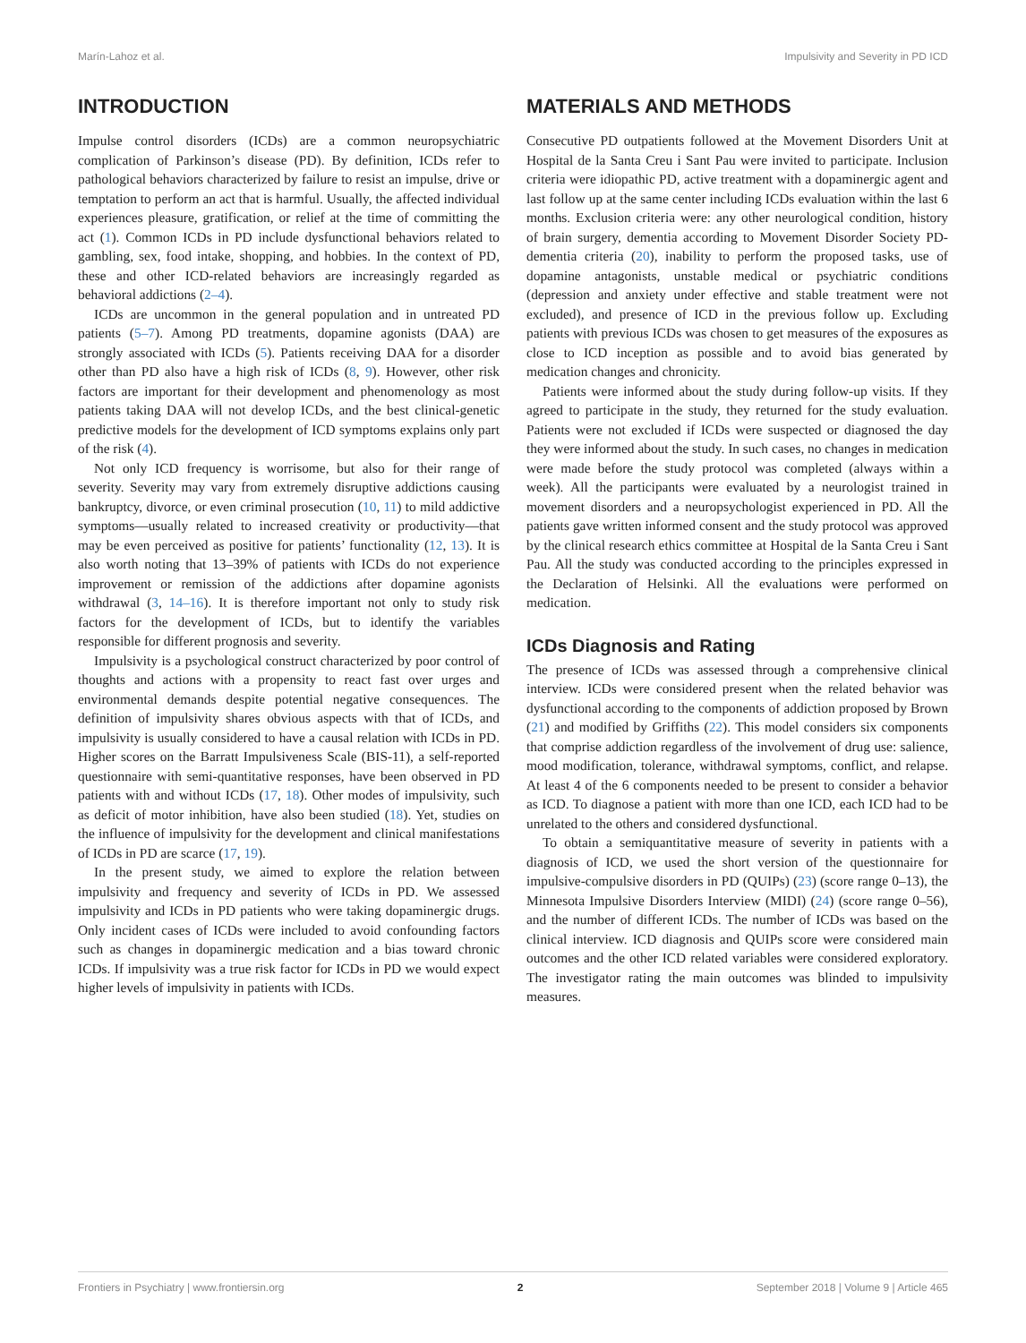Marín-Lahoz et al. Impulsivity and Severity in PD ICD
INTRODUCTION
Impulse control disorders (ICDs) are a common neuropsychiatric complication of Parkinson’s disease (PD). By definition, ICDs refer to pathological behaviors characterized by failure to resist an impulse, drive or temptation to perform an act that is harmful. Usually, the affected individual experiences pleasure, gratification, or relief at the time of committing the act (1). Common ICDs in PD include dysfunctional behaviors related to gambling, sex, food intake, shopping, and hobbies. In the context of PD, these and other ICD-related behaviors are increasingly regarded as behavioral addictions (2–4).
ICDs are uncommon in the general population and in untreated PD patients (5–7). Among PD treatments, dopamine agonists (DAA) are strongly associated with ICDs (5). Patients receiving DAA for a disorder other than PD also have a high risk of ICDs (8, 9). However, other risk factors are important for their development and phenomenology as most patients taking DAA will not develop ICDs, and the best clinical-genetic predictive models for the development of ICD symptoms explains only part of the risk (4).
Not only ICD frequency is worrisome, but also for their range of severity. Severity may vary from extremely disruptive addictions causing bankruptcy, divorce, or even criminal prosecution (10, 11) to mild addictive symptoms—usually related to increased creativity or productivity—that may be even perceived as positive for patients’ functionality (12, 13). It is also worth noting that 13–39% of patients with ICDs do not experience improvement or remission of the addictions after dopamine agonists withdrawal (3, 14–16). It is therefore important not only to study risk factors for the development of ICDs, but to identify the variables responsible for different prognosis and severity.
Impulsivity is a psychological construct characterized by poor control of thoughts and actions with a propensity to react fast over urges and environmental demands despite potential negative consequences. The definition of impulsivity shares obvious aspects with that of ICDs, and impulsivity is usually considered to have a causal relation with ICDs in PD. Higher scores on the Barratt Impulsiveness Scale (BIS-11), a self-reported questionnaire with semi-quantitative responses, have been observed in PD patients with and without ICDs (17, 18). Other modes of impulsivity, such as deficit of motor inhibition, have also been studied (18). Yet, studies on the influence of impulsivity for the development and clinical manifestations of ICDs in PD are scarce (17, 19).
In the present study, we aimed to explore the relation between impulsivity and frequency and severity of ICDs in PD. We assessed impulsivity and ICDs in PD patients who were taking dopaminergic drugs. Only incident cases of ICDs were included to avoid confounding factors such as changes in dopaminergic medication and a bias toward chronic ICDs. If impulsivity was a true risk factor for ICDs in PD we would expect higher levels of impulsivity in patients with ICDs.
MATERIALS AND METHODS
Consecutive PD outpatients followed at the Movement Disorders Unit at Hospital de la Santa Creu i Sant Pau were invited to participate. Inclusion criteria were idiopathic PD, active treatment with a dopaminergic agent and last follow up at the same center including ICDs evaluation within the last 6 months. Exclusion criteria were: any other neurological condition, history of brain surgery, dementia according to Movement Disorder Society PD-dementia criteria (20), inability to perform the proposed tasks, use of dopamine antagonists, unstable medical or psychiatric conditions (depression and anxiety under effective and stable treatment were not excluded), and presence of ICD in the previous follow up. Excluding patients with previous ICDs was chosen to get measures of the exposures as close to ICD inception as possible and to avoid bias generated by medication changes and chronicity.
Patients were informed about the study during follow-up visits. If they agreed to participate in the study, they returned for the study evaluation. Patients were not excluded if ICDs were suspected or diagnosed the day they were informed about the study. In such cases, no changes in medication were made before the study protocol was completed (always within a week). All the participants were evaluated by a neurologist trained in movement disorders and a neuropsychologist experienced in PD. All the patients gave written informed consent and the study protocol was approved by the clinical research ethics committee at Hospital de la Santa Creu i Sant Pau. All the study was conducted according to the principles expressed in the Declaration of Helsinki. All the evaluations were performed on medication.
ICDs Diagnosis and Rating
The presence of ICDs was assessed through a comprehensive clinical interview. ICDs were considered present when the related behavior was dysfunctional according to the components of addiction proposed by Brown (21) and modified by Griffiths (22). This model considers six components that comprise addiction regardless of the involvement of drug use: salience, mood modification, tolerance, withdrawal symptoms, conflict, and relapse. At least 4 of the 6 components needed to be present to consider a behavior as ICD. To diagnose a patient with more than one ICD, each ICD had to be unrelated to the others and considered dysfunctional.
To obtain a semiquantitative measure of severity in patients with a diagnosis of ICD, we used the short version of the questionnaire for impulsive-compulsive disorders in PD (QUIPs) (23) (score range 0–13), the Minnesota Impulsive Disorders Interview (MIDI) (24) (score range 0–56), and the number of different ICDs. The number of ICDs was based on the clinical interview. ICD diagnosis and QUIPs score were considered main outcomes and the other ICD related variables were considered exploratory. The investigator rating the main outcomes was blinded to impulsivity measures.
Frontiers in Psychiatry | www.frontiersin.org 2 September 2018 | Volume 9 | Article 465